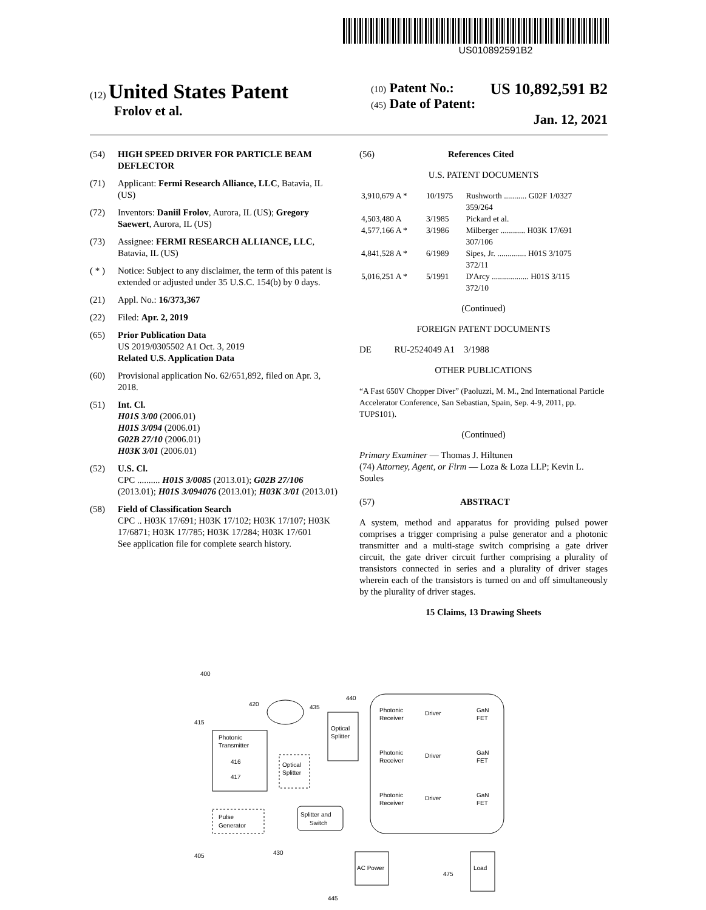US010892591B2
(12) United States Patent
Frolov et al.
(10) Patent No.: US 10,892,591 B2
(45) Date of Patent: Jan. 12, 2021
(54) HIGH SPEED DRIVER FOR PARTICLE BEAM DEFLECTOR
(71) Applicant: Fermi Research Alliance, LLC, Batavia, IL (US)
(72) Inventors: Daniil Frolov, Aurora, IL (US); Gregory Saewert, Aurora, IL (US)
(73) Assignee: FERMI RESEARCH ALLIANCE, LLC, Batavia, IL (US)
( * ) Notice: Subject to any disclaimer, the term of this patent is extended or adjusted under 35 U.S.C. 154(b) by 0 days.
(21) Appl. No.: 16/373,367
(22) Filed: Apr. 2, 2019
(65) Prior Publication Data
US 2019/0305502 A1 Oct. 3, 2019
Related U.S. Application Data
(60) Provisional application No. 62/651,892, filed on Apr. 3, 2018.
(51) Int. Cl.
H01S 3/00 (2006.01)
H01S 3/094 (2006.01)
G02B 27/10 (2006.01)
H03K 3/01 (2006.01)
(52) U.S. Cl.
CPC .......... H01S 3/0085 (2013.01); G02B 27/106 (2013.01); H01S 3/094076 (2013.01); H03K 3/01 (2013.01)
(58) Field of Classification Search
CPC .. H03K 17/691; H03K 17/102; H03K 17/107; H03K 17/6871; H03K 17/785; H03K 17/284; H03K 17/601
See application file for complete search history.
(56) References Cited
U.S. PATENT DOCUMENTS
| 3,910,679 A * | 10/1975 | Rushworth ........... G02F 1/0327 359/264 |
| 4,503,480 A | 3/1985 | Pickard et al. |
| 4,577,166 A * | 3/1986 | Milberger ............ H03K 17/691 307/106 |
| 4,841,528 A * | 6/1989 | Sipes, Jr. .............. H01S 3/1075 372/11 |
| 5,016,251 A * | 5/1991 | D'Arcy .................. H01S 3/115 372/10 |
(Continued)
FOREIGN PATENT DOCUMENTS
DE RU-2524049 A1 3/1988
OTHER PUBLICATIONS
“A Fast 650V Chopper Diver” (Paoluzzi, M. M., 2nd International Particle Accelerator Conference, San Sebastian, Spain, Sep. 4-9, 2011, pp. TUPS101).
(Continued)
Primary Examiner — Thomas J. Hiltunen
(74) Attorney, Agent, or Firm — Loza & Loza LLP; Kevin L. Soules
(57) ABSTRACT
A system, method and apparatus for providing pulsed power comprises a trigger comprising a pulse generator and a photonic transmitter and a multi-stage switch comprising a gate driver circuit, the gate driver circuit further comprising a plurality of transistors connected in series and a plurality of driver stages wherein each of the transistors is turned on and off simultaneously by the plurality of driver stages.
15 Claims, 13 Drawing Sheets
400
415
420
435
440
Photonic
Transmitter
416
417
Optical
Splitter
Optical
Splitter
Photonic
Receiver
Driver
GaN
FET
Photonic
Receiver
Driver
GaN
FET
Photonic
Receiver
Driver
GaN
FET
Pulse
Generator
Splitter and
Switch
AC Power
Load
405
430
445
475